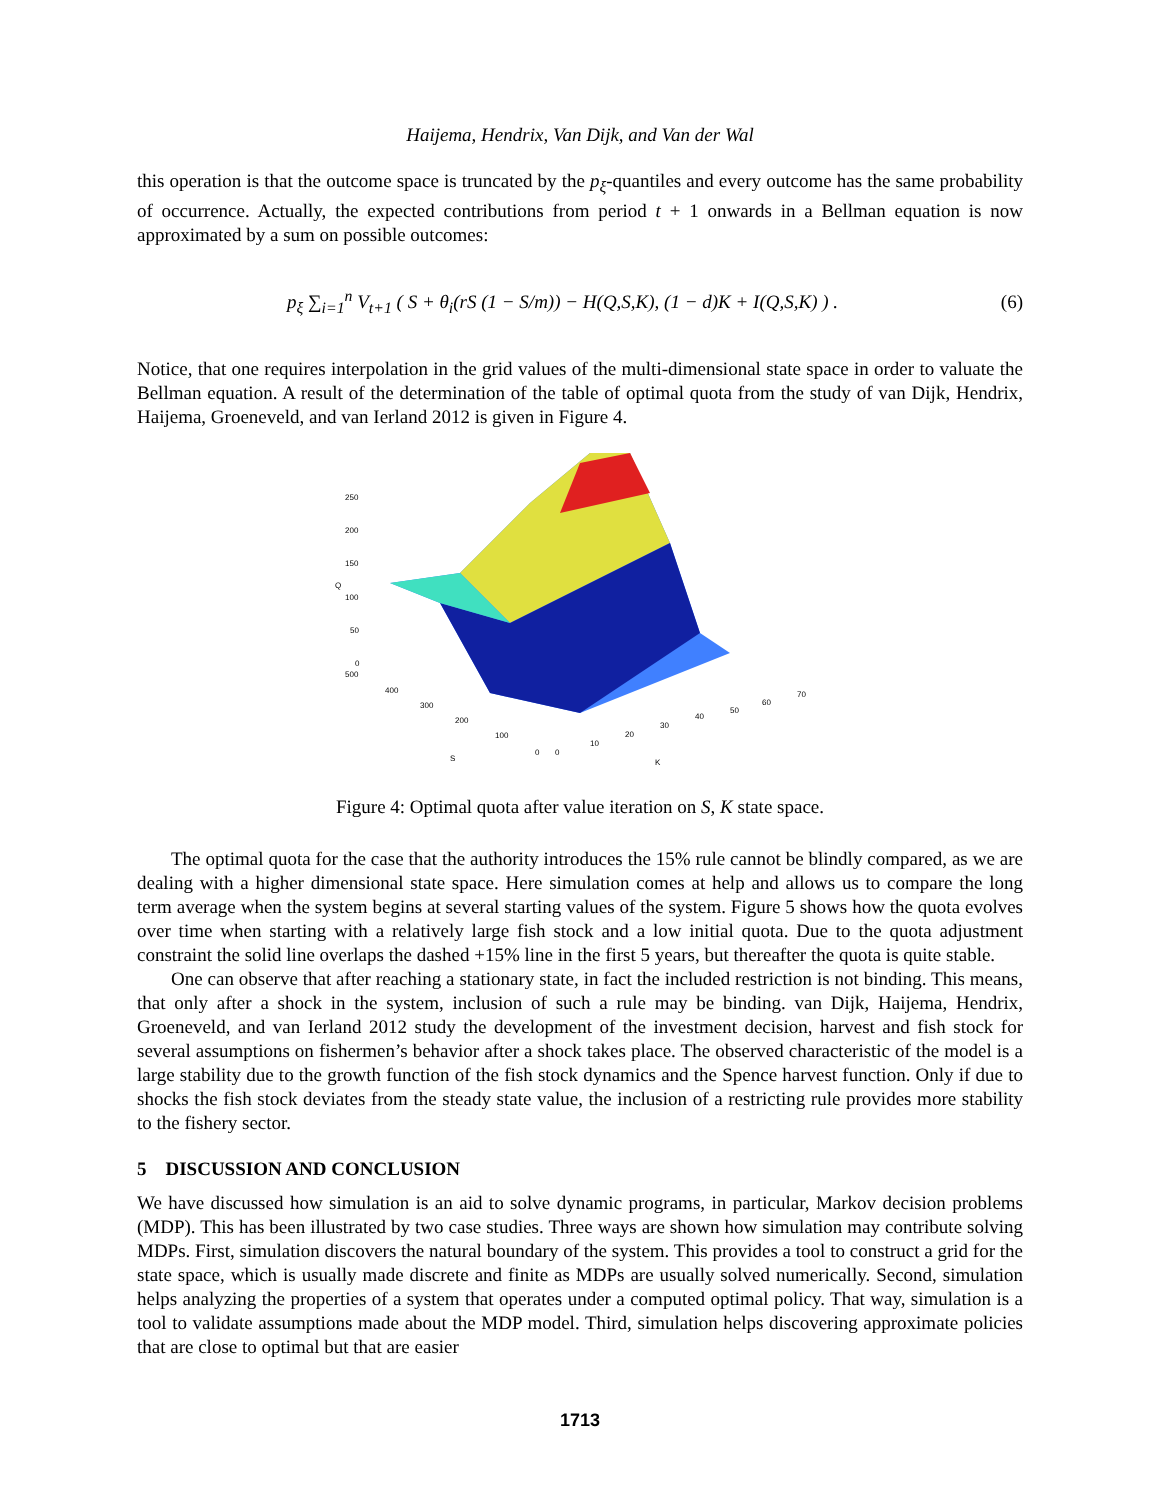Haijema, Hendrix, Van Dijk, and Van der Wal
this operation is that the outcome space is truncated by the p<sub>ξ</sub>-quantiles and every outcome has the same probability of occurrence. Actually, the expected contributions from period t + 1 onwards in a Bellman equation is now approximated by a sum on possible outcomes:
p<sub>ξ</sub> ∑<sub>i=1</sub><sup>n</sup> V<sub>t+1</sub> ( S + θ<sub>i</sub>(rS (1 − S/m)) − H(Q,S,K), (1 − d)K + I(Q,S,K) ) . (6)
Notice, that one requires interpolation in the grid values of the multi-dimensional state space in order to valuate the Bellman equation. A result of the determination of the table of optimal quota from the study of van Dijk, Hendrix, Haijema, Groeneveld, and van Ierland 2012 is given in Figure 4.
250
200
150
100
50
0
Q
500
400
300
200
100
0
S
0
10
20
30
40
50
60
70
K
Figure 4: Optimal quota after value iteration on S, K state space.
The optimal quota for the case that the authority introduces the 15% rule cannot be blindly compared, as we are dealing with a higher dimensional state space. Here simulation comes at help and allows us to compare the long term average when the system begins at several starting values of the system. Figure 5 shows how the quota evolves over time when starting with a relatively large fish stock and a low initial quota. Due to the quota adjustment constraint the solid line overlaps the dashed +15% line in the first 5 years, but thereafter the quota is quite stable.
One can observe that after reaching a stationary state, in fact the included restriction is not binding. This means, that only after a shock in the system, inclusion of such a rule may be binding. van Dijk, Haijema, Hendrix, Groeneveld, and van Ierland 2012 study the development of the investment decision, harvest and fish stock for several assumptions on fishermen’s behavior after a shock takes place. The observed characteristic of the model is a large stability due to the growth function of the fish stock dynamics and the Spence harvest function. Only if due to shocks the fish stock deviates from the steady state value, the inclusion of a restricting rule provides more stability to the fishery sector.
5 DISCUSSION AND CONCLUSION
We have discussed how simulation is an aid to solve dynamic programs, in particular, Markov decision problems (MDP). This has been illustrated by two case studies. Three ways are shown how simulation may contribute solving MDPs. First, simulation discovers the natural boundary of the system. This provides a tool to construct a grid for the state space, which is usually made discrete and finite as MDPs are usually solved numerically. Second, simulation helps analyzing the properties of a system that operates under a computed optimal policy. That way, simulation is a tool to validate assumptions made about the MDP model. Third, simulation helps discovering approximate policies that are close to optimal but that are easier
1713